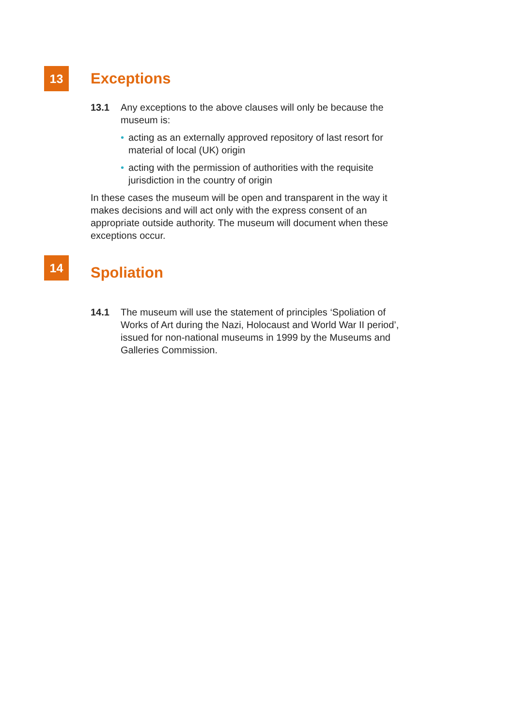13
Exceptions
13.1 Any exceptions to the above clauses will only be because the museum is:
• acting as an externally approved repository of last resort for material of local (UK) origin
• acting with the permission of authorities with the requisite jurisdiction in the country of origin
In these cases the museum will be open and transparent in the way it makes decisions and will act only with the express consent of an appropriate outside authority. The museum will document when these exceptions occur.
14
Spoliation
14.1 The museum will use the statement of principles ‘Spoliation of Works of Art during the Nazi, Holocaust and World War II period’, issued for non-national museums in 1999 by the Museums and Galleries Commission.